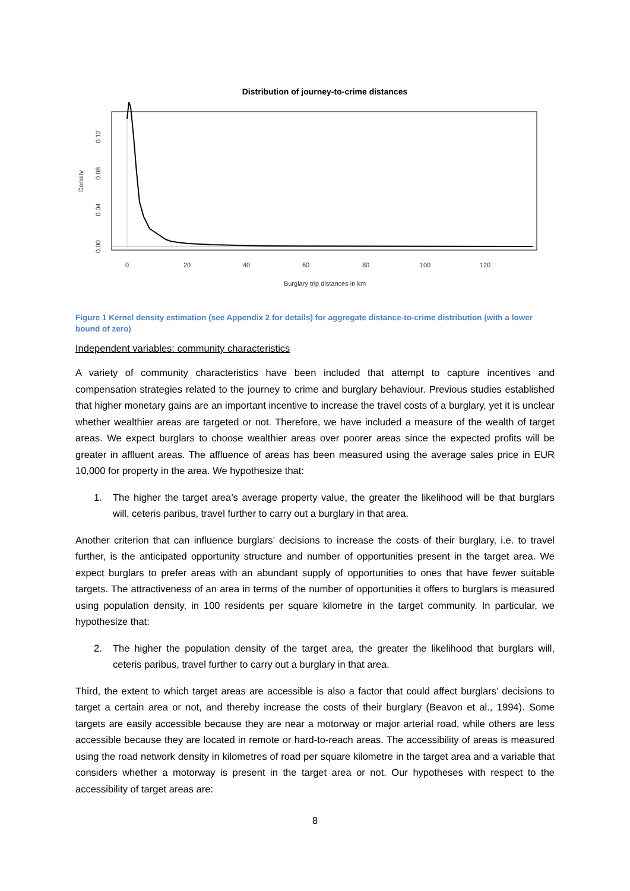Distribution of journey-to-crime distances
0
20
40
60
80
100
120
Burglary trip distances in km
0.00
0.04
0.08
0.12
Density
Figure 1 Kernel density estimation (see Appendix 2 for details) for aggregate distance-to-crime distribution (with a lower bound of zero)
Independent variables: community characteristics
A variety of community characteristics have been included that attempt to capture incentives and compensation strategies related to the journey to crime and burglary behaviour. Previous studies established that higher monetary gains are an important incentive to increase the travel costs of a burglary, yet it is unclear whether wealthier areas are targeted or not. Therefore, we have included a measure of the wealth of target areas. We expect burglars to choose wealthier areas over poorer areas since the expected profits will be greater in affluent areas. The affluence of areas has been measured using the average sales price in EUR 10,000 for property in the area. We hypothesize that:
1. The higher the target area’s average property value, the greater the likelihood will be that burglars will, ceteris paribus, travel further to carry out a burglary in that area.
Another criterion that can influence burglars’ decisions to increase the costs of their burglary, i.e. to travel further, is the anticipated opportunity structure and number of opportunities present in the target area. We expect burglars to prefer areas with an abundant supply of opportunities to ones that have fewer suitable targets. The attractiveness of an area in terms of the number of opportunities it offers to burglars is measured using population density, in 100 residents per square kilometre in the target community. In particular, we hypothesize that:
2. The higher the population density of the target area, the greater the likelihood that burglars will, ceteris paribus, travel further to carry out a burglary in that area.
Third, the extent to which target areas are accessible is also a factor that could affect burglars’ decisions to target a certain area or not, and thereby increase the costs of their burglary (Beavon et al., 1994). Some targets are easily accessible because they are near a motorway or major arterial road, while others are less accessible because they are located in remote or hard-to-reach areas. The accessibility of areas is measured using the road network density in kilometres of road per square kilometre in the target area and a variable that considers whether a motorway is present in the target area or not. Our hypotheses with respect to the accessibility of target areas are:
8